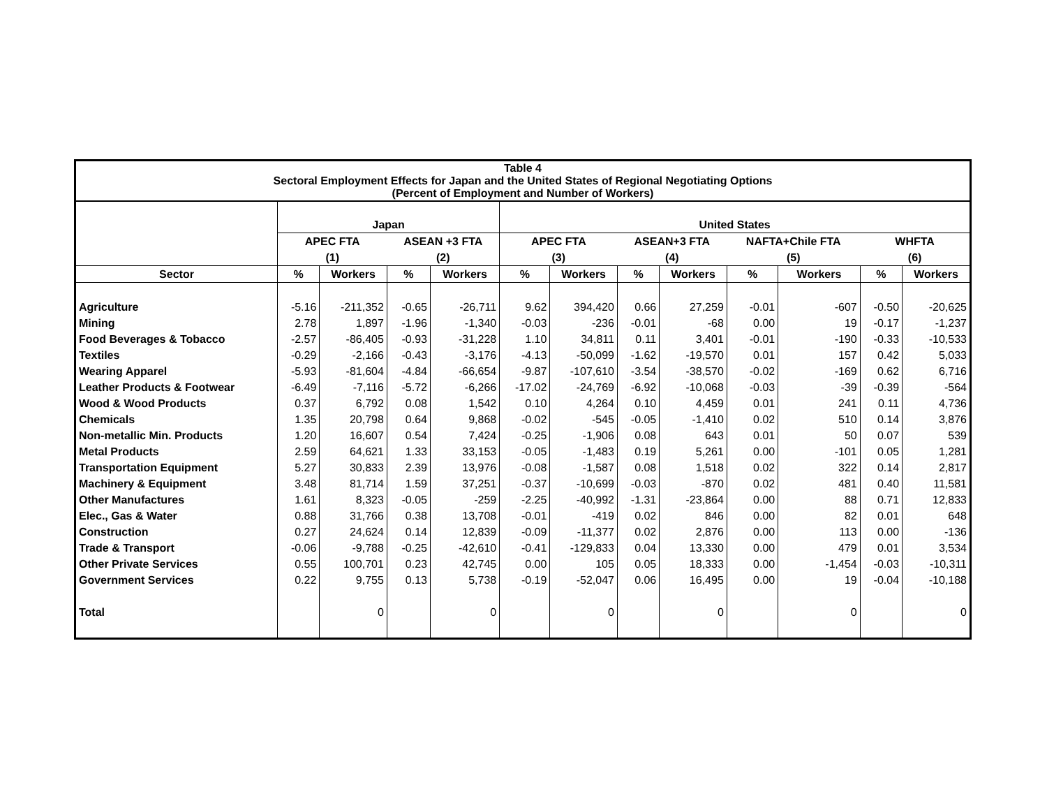| Table 4 Sectoral Employment Effects for Japan and the United States of Regional Negotiating Options (Percent of Employment and Number of Workers) | | | | | | | | | | | | |
| | Japan | | | | United States | | | | | | | |
| | APEC FTA | | ASEAN +3 FTA | | APEC FTA | | ASEAN+3 FTA | | NAFTA+Chile FTA | | WHFTA | |
| | (1) | | (2) | | (3) | | (4) | | (5) | | (6) | |
| Sector | % | Workers | % | Workers | % | Workers | % | Workers | % | Workers | % | Workers |
| Agriculture | -5.16 | -211,352 | -0.65 | -26,711 | 9.62 | 394,420 | 0.66 | 27,259 | -0.01 | -607 | -0.50 | -20,625 |
| Mining | 2.78 | 1,897 | -1.96 | -1,340 | -0.03 | -236 | -0.01 | -68 | 0.00 | 19 | -0.17 | -1,237 |
| Food Beverages & Tobacco | -2.57 | -86,405 | -0.93 | -31,228 | 1.10 | 34,811 | 0.11 | 3,401 | -0.01 | -190 | -0.33 | -10,533 |
| Textiles | -0.29 | -2,166 | -0.43 | -3,176 | -4.13 | -50,099 | -1.62 | -19,570 | 0.01 | 157 | 0.42 | 5,033 |
| Wearing Apparel | -5.93 | -81,604 | -4.84 | -66,654 | -9.87 | -107,610 | -3.54 | -38,570 | -0.02 | -169 | 0.62 | 6,716 |
| Leather Products & Footwear | -6.49 | -7,116 | -5.72 | -6,266 | -17.02 | -24,769 | -6.92 | -10,068 | -0.03 | -39 | -0.39 | -564 |
| Wood & Wood Products | 0.37 | 6,792 | 0.08 | 1,542 | 0.10 | 4,264 | 0.10 | 4,459 | 0.01 | 241 | 0.11 | 4,736 |
| Chemicals | 1.35 | 20,798 | 0.64 | 9,868 | -0.02 | -545 | -0.05 | -1,410 | 0.02 | 510 | 0.14 | 3,876 |
| Non-metallic Min. Products | 1.20 | 16,607 | 0.54 | 7,424 | -0.25 | -1,906 | 0.08 | 643 | 0.01 | 50 | 0.07 | 539 |
| Metal Products | 2.59 | 64,621 | 1.33 | 33,153 | -0.05 | -1,483 | 0.19 | 5,261 | 0.00 | -101 | 0.05 | 1,281 |
| Transportation Equipment | 5.27 | 30,833 | 2.39 | 13,976 | -0.08 | -1,587 | 0.08 | 1,518 | 0.02 | 322 | 0.14 | 2,817 |
| Machinery & Equipment | 3.48 | 81,714 | 1.59 | 37,251 | -0.37 | -10,699 | -0.03 | -870 | 0.02 | 481 | 0.40 | 11,581 |
| Other Manufactures | 1.61 | 8,323 | -0.05 | -259 | -2.25 | -40,992 | -1.31 | -23,864 | 0.00 | 88 | 0.71 | 12,833 |
| Elec., Gas & Water | 0.88 | 31,766 | 0.38 | 13,708 | -0.01 | -419 | 0.02 | 846 | 0.00 | 82 | 0.01 | 648 |
| Construction | 0.27 | 24,624 | 0.14 | 12,839 | -0.09 | -11,377 | 0.02 | 2,876 | 0.00 | 113 | 0.00 | -136 |
| Trade & Transport | -0.06 | -9,788 | -0.25 | -42,610 | -0.41 | -129,833 | 0.04 | 13,330 | 0.00 | 479 | 0.01 | 3,534 |
| Other Private Services | 0.55 | 100,701 | 0.23 | 42,745 | 0.00 | 105 | 0.05 | 18,333 | 0.00 | -1,454 | -0.03 | -10,311 |
| Government Services | 0.22 | 9,755 | 0.13 | 5,738 | -0.19 | -52,047 | 0.06 | 16,495 | 0.00 | 19 | -0.04 | -10,188 |
| Total | | 0 | | 0 | | 0 | | 0 | | 0 | | 0 |